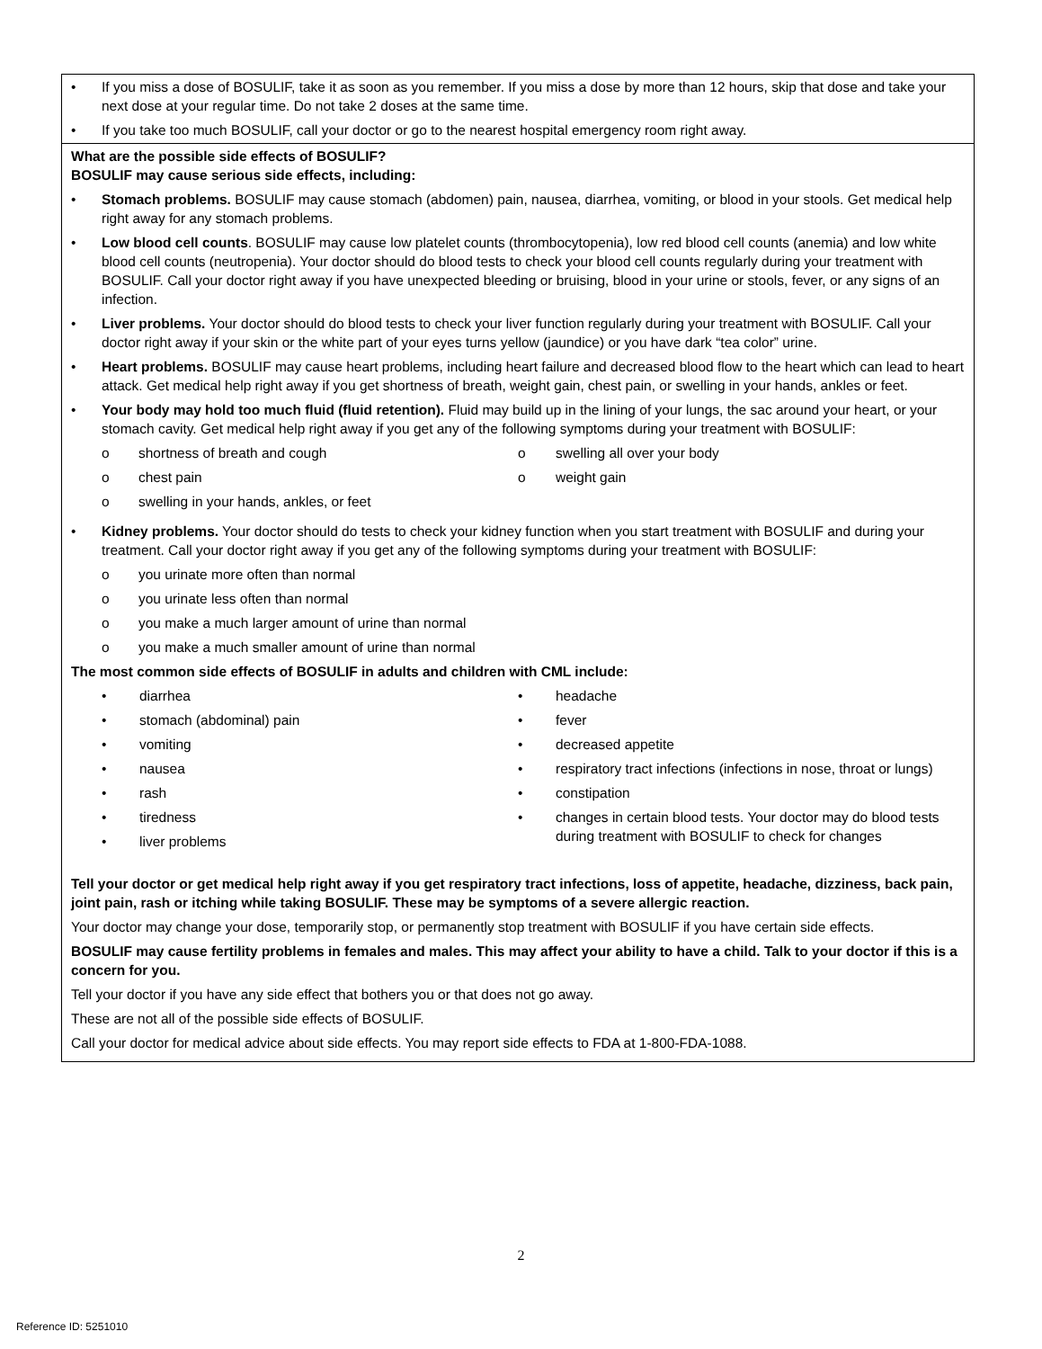• If you miss a dose of BOSULIF, take it as soon as you remember. If you miss a dose by more than 12 hours, skip that dose and take your next dose at your regular time. Do not take 2 doses at the same time.
• If you take too much BOSULIF, call your doctor or go to the nearest hospital emergency room right away.
What are the possible side effects of BOSULIF?
BOSULIF may cause serious side effects, including:
• Stomach problems. BOSULIF may cause stomach (abdomen) pain, nausea, diarrhea, vomiting, or blood in your stools. Get medical help right away for any stomach problems.
• Low blood cell counts. BOSULIF may cause low platelet counts (thrombocytopenia), low red blood cell counts (anemia) and low white blood cell counts (neutropenia). Your doctor should do blood tests to check your blood cell counts regularly during your treatment with BOSULIF. Call your doctor right away if you have unexpected bleeding or bruising, blood in your urine or stools, fever, or any signs of an infection.
• Liver problems. Your doctor should do blood tests to check your liver function regularly during your treatment with BOSULIF. Call your doctor right away if your skin or the white part of your eyes turns yellow (jaundice) or you have dark “tea color” urine.
• Heart problems. BOSULIF may cause heart problems, including heart failure and decreased blood flow to the heart which can lead to heart attack. Get medical help right away if you get shortness of breath, weight gain, chest pain, or swelling in your hands, ankles or feet.
• Your body may hold too much fluid (fluid retention). Fluid may build up in the lining of your lungs, the sac around your heart, or your stomach cavity. Get medical help right away if you get any of the following symptoms during your treatment with BOSULIF:
o shortness of breath and cough
o chest pain
o swelling in your hands, ankles, or feet
o swelling all over your body
o weight gain
• Kidney problems. Your doctor should do tests to check your kidney function when you start treatment with BOSULIF and during your treatment. Call your doctor right away if you get any of the following symptoms during your treatment with BOSULIF:
o you urinate more often than normal
o you urinate less often than normal
o you make a much larger amount of urine than normal
o you make a much smaller amount of urine than normal
The most common side effects of BOSULIF in adults and children with CML include:
• diarrhea
• stomach (abdominal) pain
• vomiting
• nausea
• rash
• tiredness
• liver problems
• headache
• fever
• decreased appetite
• respiratory tract infections (infections in nose, throat or lungs)
• constipation
• changes in certain blood tests. Your doctor may do blood tests during treatment with BOSULIF to check for changes
Tell your doctor or get medical help right away if you get respiratory tract infections, loss of appetite, headache, dizziness, back pain, joint pain, rash or itching while taking BOSULIF. These may be symptoms of a severe allergic reaction.
Your doctor may change your dose, temporarily stop, or permanently stop treatment with BOSULIF if you have certain side effects.
BOSULIF may cause fertility problems in females and males. This may affect your ability to have a child. Talk to your doctor if this is a concern for you.
Tell your doctor if you have any side effect that bothers you or that does not go away.
These are not all of the possible side effects of BOSULIF.
Call your doctor for medical advice about side effects. You may report side effects to FDA at 1-800-FDA-1088.
2
Reference ID: 5251010